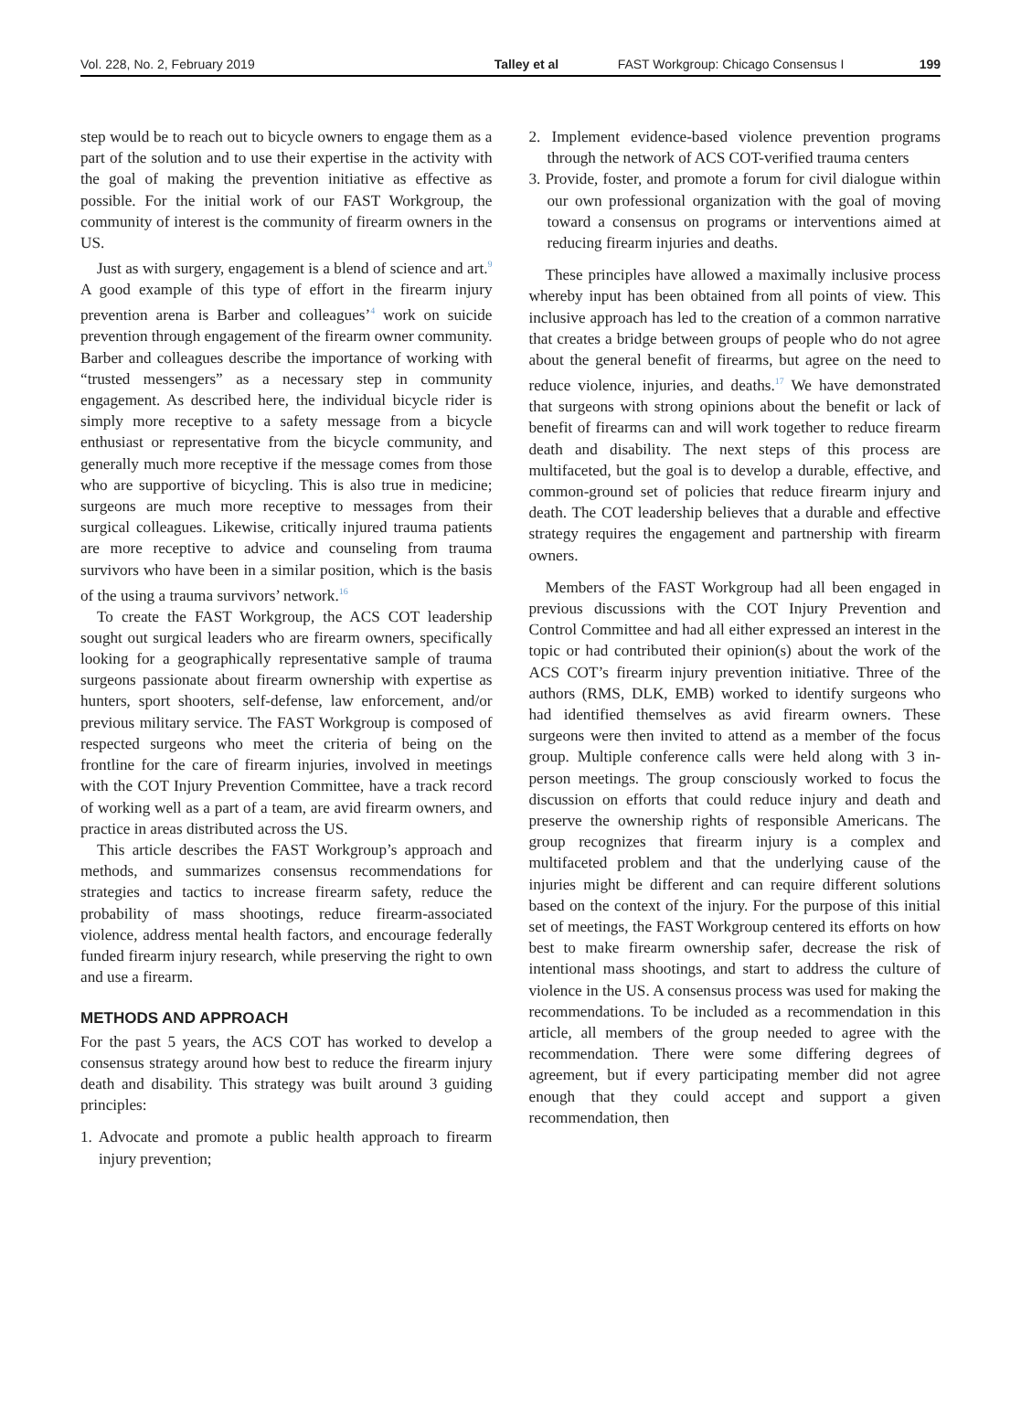Vol. 228, No. 2, February 2019 Talley et al FAST Workgroup: Chicago Consensus I 199
step would be to reach out to bicycle owners to engage them as a part of the solution and to use their expertise in the activity with the goal of making the prevention initiative as effective as possible. For the initial work of our FAST Workgroup, the community of interest is the community of firearm owners in the US.
Just as with surgery, engagement is a blend of science and art.<sup>9</sup> A good example of this type of effort in the firearm injury prevention arena is Barber and colleagues’<sup>4</sup> work on suicide prevention through engagement of the firearm owner community. Barber and colleagues describe the importance of working with “trusted messengers” as a necessary step in community engagement. As described here, the individual bicycle rider is simply more receptive to a safety message from a bicycle enthusiast or representative from the bicycle community, and generally much more receptive if the message comes from those who are supportive of bicycling. This is also true in medicine; surgeons are much more receptive to messages from their surgical colleagues. Likewise, critically injured trauma patients are more receptive to advice and counseling from trauma survivors who have been in a similar position, which is the basis of the using a trauma survivors’ network.<sup>16</sup>
To create the FAST Workgroup, the ACS COT leadership sought out surgical leaders who are firearm owners, specifically looking for a geographically representative sample of trauma surgeons passionate about firearm ownership with expertise as hunters, sport shooters, self-defense, law enforcement, and/or previous military service. The FAST Workgroup is composed of respected surgeons who meet the criteria of being on the frontline for the care of firearm injuries, involved in meetings with the COT Injury Prevention Committee, have a track record of working well as a part of a team, are avid firearm owners, and practice in areas distributed across the US.
This article describes the FAST Workgroup’s approach and methods, and summarizes consensus recommendations for strategies and tactics to increase firearm safety, reduce the probability of mass shootings, reduce firearm-associated violence, address mental health factors, and encourage federally funded firearm injury research, while preserving the right to own and use a firearm.
METHODS AND APPROACH
For the past 5 years, the ACS COT has worked to develop a consensus strategy around how best to reduce the firearm injury death and disability. This strategy was built around 3 guiding principles:
1. Advocate and promote a public health approach to firearm injury prevention;
2. Implement evidence-based violence prevention programs through the network of ACS COT-verified trauma centers
3. Provide, foster, and promote a forum for civil dialogue within our own professional organization with the goal of moving toward a consensus on programs or interventions aimed at reducing firearm injuries and deaths.
These principles have allowed a maximally inclusive process whereby input has been obtained from all points of view. This inclusive approach has led to the creation of a common narrative that creates a bridge between groups of people who do not agree about the general benefit of firearms, but agree on the need to reduce violence, injuries, and deaths.<sup>17</sup> We have demonstrated that surgeons with strong opinions about the benefit or lack of benefit of firearms can and will work together to reduce firearm death and disability. The next steps of this process are multifaceted, but the goal is to develop a durable, effective, and common-ground set of policies that reduce firearm injury and death. The COT leadership believes that a durable and effective strategy requires the engagement and partnership with firearm owners.
Members of the FAST Workgroup had all been engaged in previous discussions with the COT Injury Prevention and Control Committee and had all either expressed an interest in the topic or had contributed their opinion(s) about the work of the ACS COT’s firearm injury prevention initiative. Three of the authors (RMS, DLK, EMB) worked to identify surgeons who had identified themselves as avid firearm owners. These surgeons were then invited to attend as a member of the focus group. Multiple conference calls were held along with 3 in-person meetings. The group consciously worked to focus the discussion on efforts that could reduce injury and death and preserve the ownership rights of responsible Americans. The group recognizes that firearm injury is a complex and multifaceted problem and that the underlying cause of the injuries might be different and can require different solutions based on the context of the injury. For the purpose of this initial set of meetings, the FAST Workgroup centered its efforts on how best to make firearm ownership safer, decrease the risk of intentional mass shootings, and start to address the culture of violence in the US. A consensus process was used for making the recommendations. To be included as a recommendation in this article, all members of the group needed to agree with the recommendation. There were some differing degrees of agreement, but if every participating member did not agree enough that they could accept and support a given recommendation, then